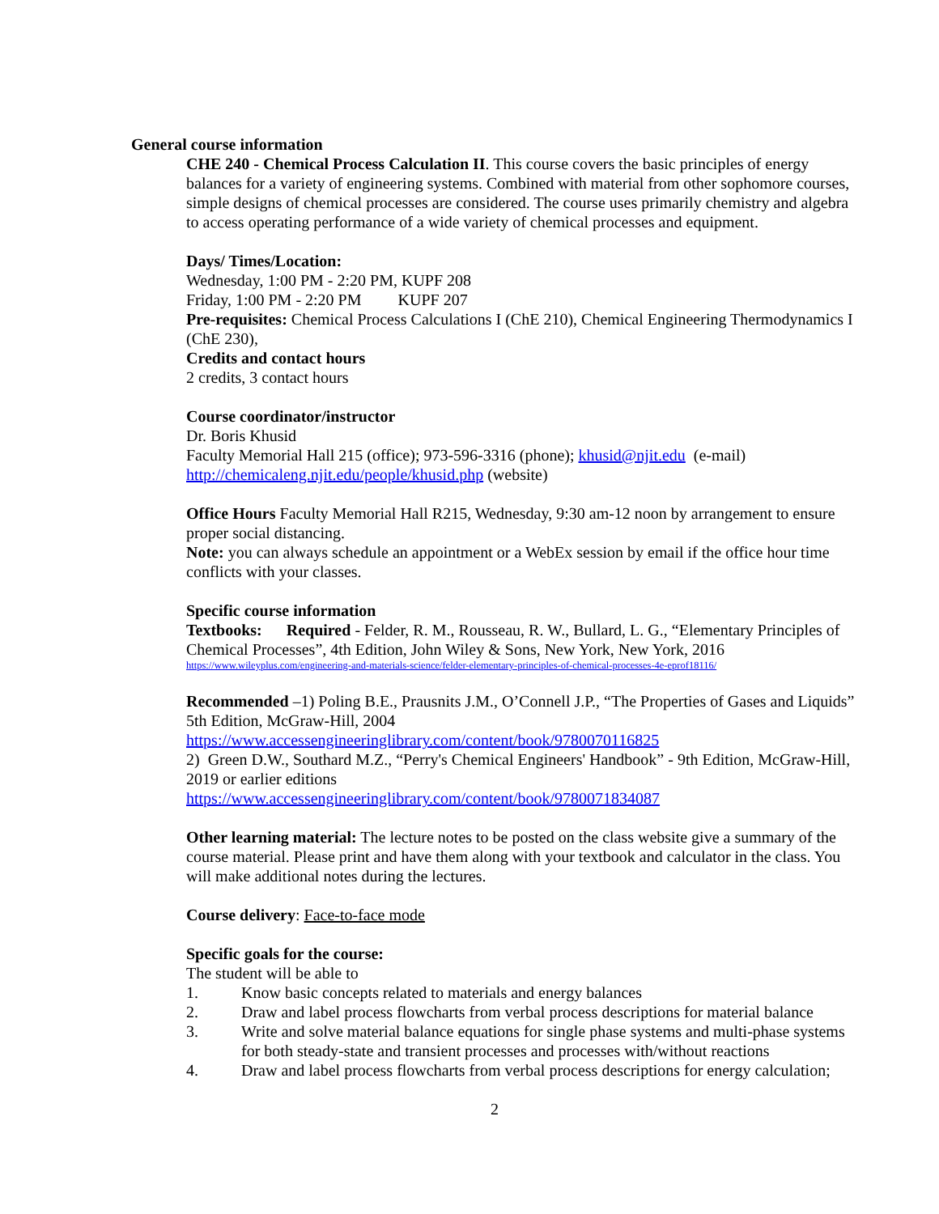General course information
CHE 240 - Chemical Process Calculation II. This course covers the basic principles of energy balances for a variety of engineering systems. Combined with material from other sophomore courses, simple designs of chemical processes are considered. The course uses primarily chemistry and algebra to access operating performance of a wide variety of chemical processes and equipment.
Days/ Times/Location:
Wednesday, 1:00 PM - 2:20 PM, KUPF 208
Friday, 1:00 PM - 2:20 PM KUPF 207
Pre-requisites: Chemical Process Calculations I (ChE 210), Chemical Engineering Thermodynamics I (ChE 230),
Credits and contact hours
2 credits, 3 contact hours
Course coordinator/instructor
Dr. Boris Khusid
Faculty Memorial Hall 215 (office); 973-596-3316 (phone); khusid@njit.edu (e-mail)
http://chemicaleng.njit.edu/people/khusid.php (website)
Office Hours Faculty Memorial Hall R215, Wednesday, 9:30 am-12 noon by arrangement to ensure proper social distancing.
Note: you can always schedule an appointment or a WebEx session by email if the office hour time conflicts with your classes.
Specific course information
Textbooks: Required - Felder, R. M., Rousseau, R. W., Bullard, L. G., “Elementary Principles of Chemical Processes”, 4th Edition, John Wiley & Sons, New York, New York, 2016
https://www.wileyplus.com/engineering-and-materials-science/felder-elementary-principles-of-chemical-processes-4e-eprof18116/
Recommended –1) Poling B.E., Prausnits J.M., O’Connell J.P., “The Properties of Gases and Liquids” 5th Edition, McGraw-Hill, 2004
https://www.accessengineeringlibrary.com/content/book/9780070116825
2) Green D.W., Southard M.Z., “Perry's Chemical Engineers' Handbook” - 9th Edition, McGraw-Hill, 2019 or earlier editions
https://www.accessengineeringlibrary.com/content/book/9780071834087
Other learning material: The lecture notes to be posted on the class website give a summary of the course material. Please print and have them along with your textbook and calculator in the class. You will make additional notes during the lectures.
Course delivery: Face-to-face mode
Specific goals for the course:
The student will be able to
1. Know basic concepts related to materials and energy balances
2. Draw and label process flowcharts from verbal process descriptions for material balance
3. Write and solve material balance equations for single phase systems and multi-phase systems for both steady-state and transient processes and processes with/without reactions
4. Draw and label process flowcharts from verbal process descriptions for energy calculation;
2